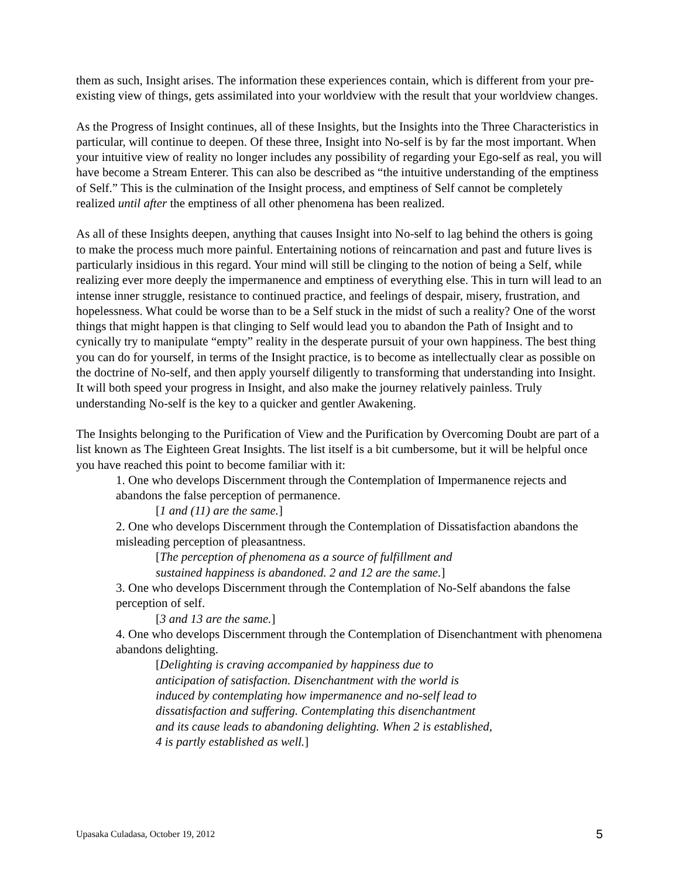them as such, Insight arises. The information these experiences contain, which is different from your pre-existing view of things, gets assimilated into your worldview with the result that your worldview changes.
As the Progress of Insight continues, all of these Insights, but the Insights into the Three Characteristics in particular, will continue to deepen. Of these three, Insight into No-self is by far the most important. When your intuitive view of reality no longer includes any possibility of regarding your Ego-self as real, you will have become a Stream Enterer. This can also be described as “the intuitive understanding of the emptiness of Self.” This is the culmination of the Insight process, and emptiness of Self cannot be completely realized until after the emptiness of all other phenomena has been realized.
As all of these Insights deepen, anything that causes Insight into No-self to lag behind the others is going to make the process much more painful. Entertaining notions of reincarnation and past and future lives is particularly insidious in this regard. Your mind will still be clinging to the notion of being a Self, while realizing ever more deeply the impermanence and emptiness of everything else. This in turn will lead to an intense inner struggle, resistance to continued practice, and feelings of despair, misery, frustration, and hopelessness. What could be worse than to be a Self stuck in the midst of such a reality? One of the worst things that might happen is that clinging to Self would lead you to abandon the Path of Insight and to cynically try to manipulate “empty” reality in the desperate pursuit of your own happiness. The best thing you can do for yourself, in terms of the Insight practice, is to become as intellectually clear as possible on the doctrine of No-self, and then apply yourself diligently to transforming that understanding into Insight. It will both speed your progress in Insight, and also make the journey relatively painless. Truly understanding No-self is the key to a quicker and gentler Awakening.
The Insights belonging to the Purification of View and the Purification by Overcoming Doubt are part of a list known as The Eighteen Great Insights. The list itself is a bit cumbersome, but it will be helpful once you have reached this point to become familiar with it:
1. One who develops Discernment through the Contemplation of Impermanence rejects and abandons the false perception of permanence.
[1 and (11) are the same.]
2. One who develops Discernment through the Contemplation of Dissatisfaction abandons the misleading perception of pleasantness.
[The perception of phenomena as a source of fulfillment and
sustained happiness is abandoned. 2 and 12 are the same.]
3. One who develops Discernment through the Contemplation of No-Self abandons the false perception of self.
[3 and 13 are the same.]
4. One who develops Discernment through the Contemplation of Disenchantment with phenomena abandons delighting.
[Delighting is craving accompanied by happiness due to
anticipation of satisfaction. Disenchantment with the world is
induced by contemplating how impermanence and no-self lead to
dissatisfaction and suffering. Contemplating this disenchantment
and its cause leads to abandoning delighting. When 2 is established,
4 is partly established as well.]
Upasaka Culadasa, October 19, 2012 5